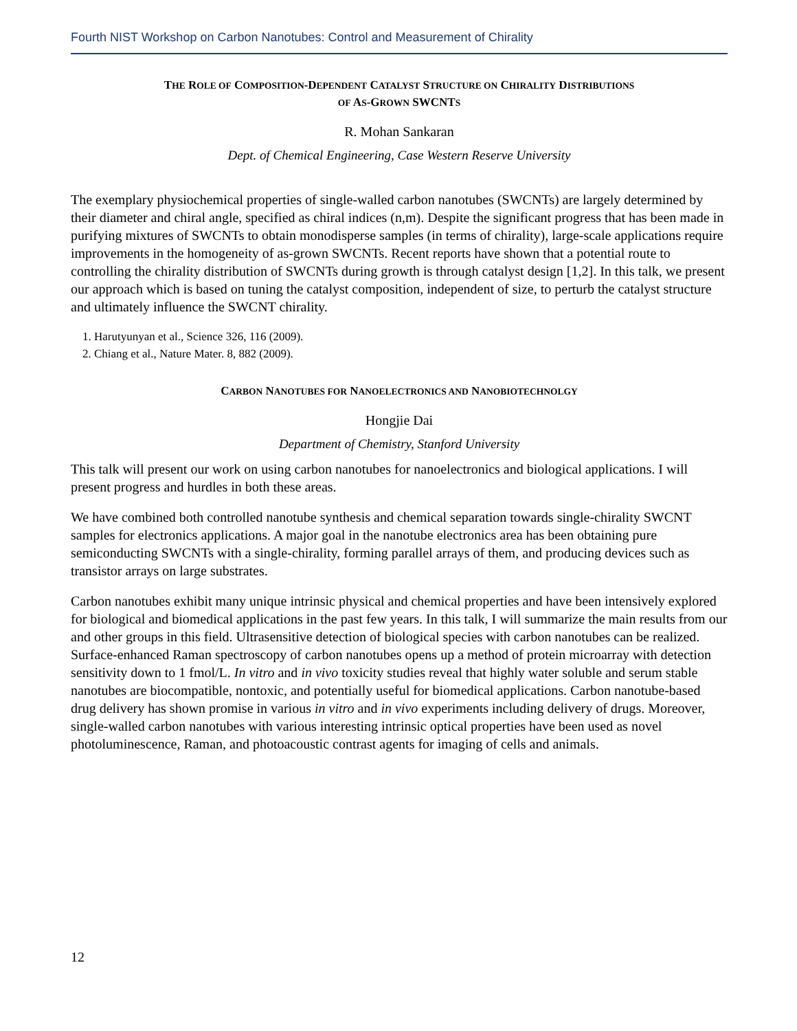Fourth NIST Workshop on Carbon Nanotubes: Control and Measurement of Chirality
THE ROLE OF COMPOSITION-DEPENDENT CATALYST STRUCTURE ON CHIRALITY DISTRIBUTIONS
OF AS-GROWN SWCNTS
R. Mohan Sankaran
Dept. of Chemical Engineering, Case Western Reserve University
The exemplary physiochemical properties of single-walled carbon nanotubes (SWCNTs) are largely determined by their diameter and chiral angle, specified as chiral indices (n,m). Despite the significant progress that has been made in purifying mixtures of SWCNTs to obtain monodisperse samples (in terms of chirality), large-scale applications require improvements in the homogeneity of as-grown SWCNTs. Recent reports have shown that a potential route to controlling the chirality distribution of SWCNTs during growth is through catalyst design [1,2]. In this talk, we present our approach which is based on tuning the catalyst composition, independent of size, to perturb the catalyst structure and ultimately influence the SWCNT chirality.
1. Harutyunyan et al., Science 326, 116 (2009).
2. Chiang et al., Nature Mater. 8, 882 (2009).
CARBON NANOTUBES FOR NANOELECTRONICS AND NANOBIOTECHNOLGY
Hongjie Dai
Department of Chemistry, Stanford University
This talk will present our work on using carbon nanotubes for nanoelectronics and biological applications. I will present progress and hurdles in both these areas.
We have combined both controlled nanotube synthesis and chemical separation towards single-chirality SWCNT samples for electronics applications. A major goal in the nanotube electronics area has been obtaining pure semiconducting SWCNTs with a single-chirality, forming parallel arrays of them, and producing devices such as transistor arrays on large substrates.
Carbon nanotubes exhibit many unique intrinsic physical and chemical properties and have been intensively explored for biological and biomedical applications in the past few years. In this talk, I will summarize the main results from our and other groups in this field. Ultrasensitive detection of biological species with carbon nanotubes can be realized. Surface-enhanced Raman spectroscopy of carbon nanotubes opens up a method of protein microarray with detection sensitivity down to 1 fmol/L. In vitro and in vivo toxicity studies reveal that highly water soluble and serum stable nanotubes are biocompatible, nontoxic, and potentially useful for biomedical applications. Carbon nanotube-based drug delivery has shown promise in various in vitro and in vivo experiments including delivery of drugs. Moreover, single-walled carbon nanotubes with various interesting intrinsic optical properties have been used as novel photoluminescence, Raman, and photoacoustic contrast agents for imaging of cells and animals.
12